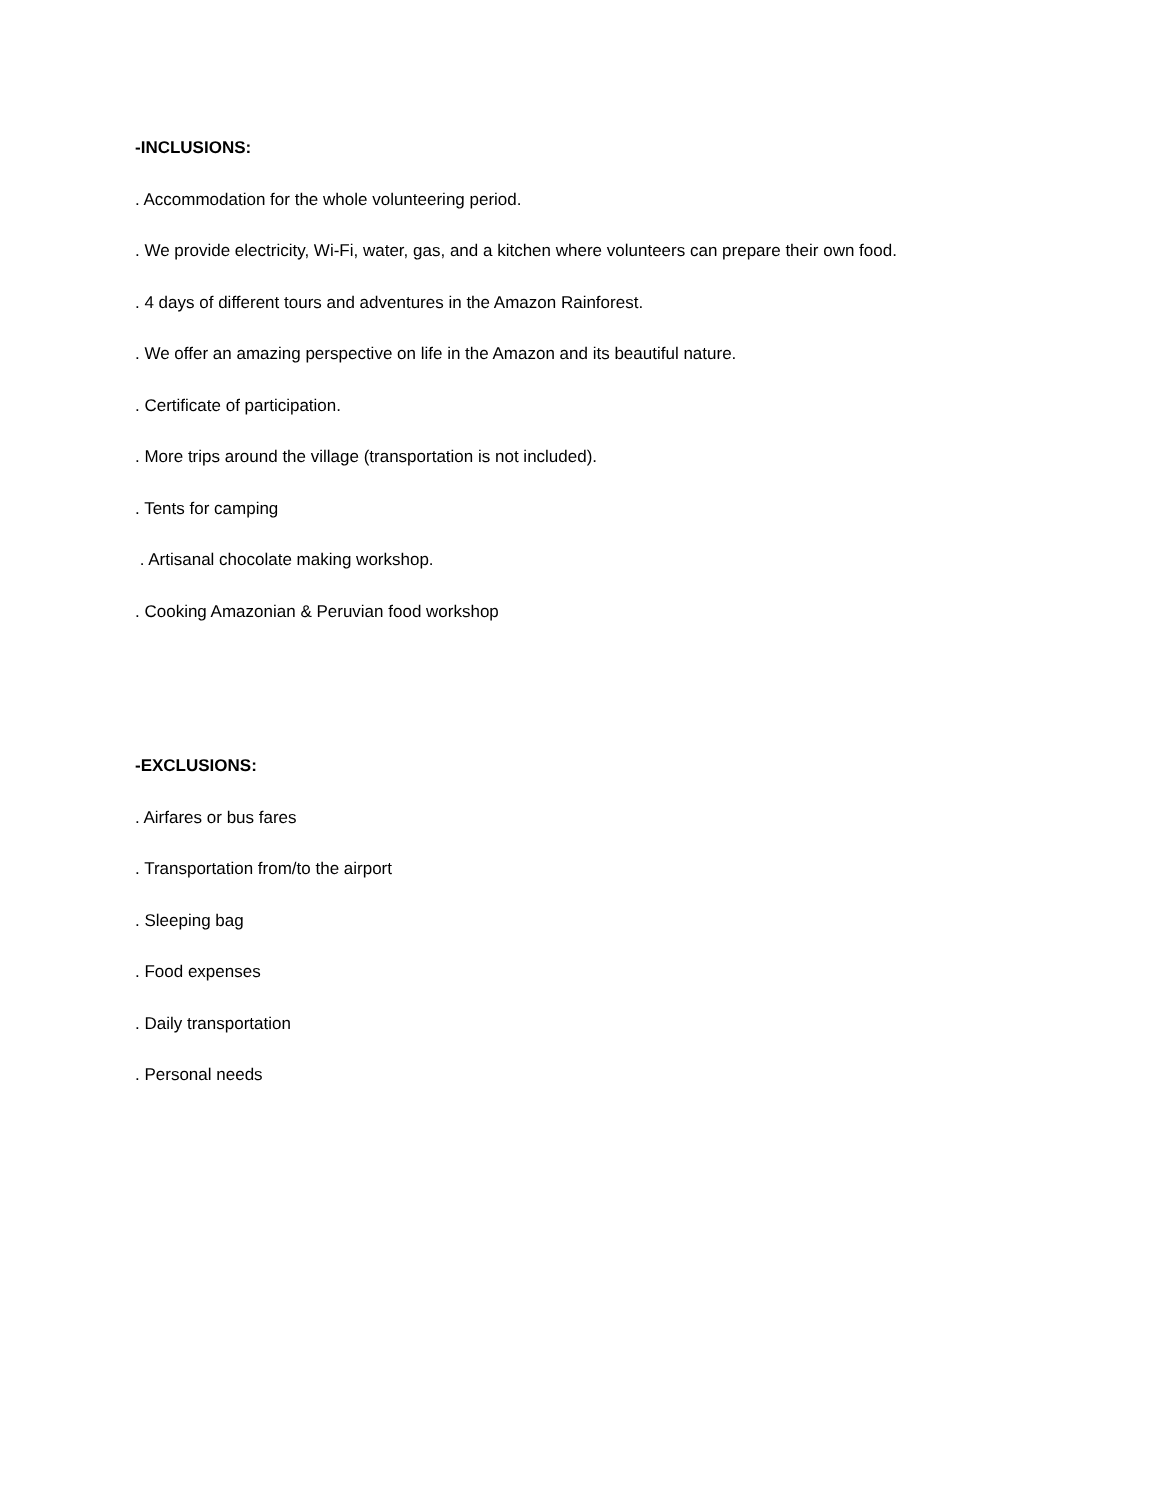-INCLUSIONS:
. Accommodation for the whole volunteering period.
. We provide electricity, Wi-Fi, water, gas, and a kitchen where volunteers can prepare their own food.
. 4 days of different tours and adventures in the Amazon Rainforest.
. We offer an amazing perspective on life in the Amazon and its beautiful nature.
. Certificate of participation.
. More trips around the village (transportation is not included).
. Tents for camping
. Artisanal chocolate making workshop.
. Cooking Amazonian & Peruvian food workshop
-EXCLUSIONS:
. Airfares or bus fares
. Transportation from/to the airport
. Sleeping bag
. Food expenses
. Daily transportation
. Personal needs